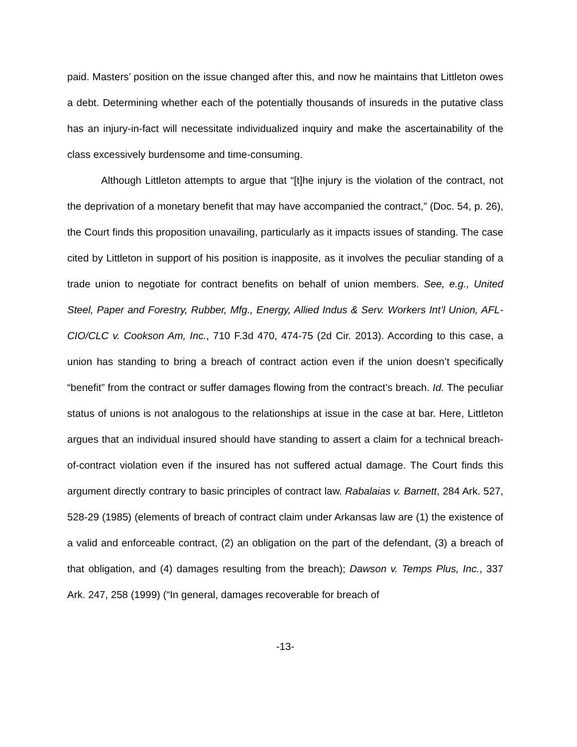paid. Masters’ position on the issue changed after this, and now he maintains that Littleton owes a debt. Determining whether each of the potentially thousands of insureds in the putative class has an injury-in-fact will necessitate individualized inquiry and make the ascertainability of the class excessively burdensome and time-consuming.
Although Littleton attempts to argue that “[t]he injury is the violation of the contract, not the deprivation of a monetary benefit that may have accompanied the contract,” (Doc. 54, p. 26), the Court finds this proposition unavailing, particularly as it impacts issues of standing. The case cited by Littleton in support of his position is inapposite, as it involves the peculiar standing of a trade union to negotiate for contract benefits on behalf of union members. See, e.g., United Steel, Paper and Forestry, Rubber, Mfg., Energy, Allied Indus & Serv. Workers Int’l Union, AFL-CIO/CLC v. Cookson Am, Inc., 710 F.3d 470, 474-75 (2d Cir. 2013). According to this case, a union has standing to bring a breach of contract action even if the union doesn’t specifically “benefit” from the contract or suffer damages flowing from the contract’s breach. Id. The peculiar status of unions is not analogous to the relationships at issue in the case at bar. Here, Littleton argues that an individual insured should have standing to assert a claim for a technical breach-of-contract violation even if the insured has not suffered actual damage. The Court finds this argument directly contrary to basic principles of contract law. Rabalaias v. Barnett, 284 Ark. 527, 528-29 (1985) (elements of breach of contract claim under Arkansas law are (1) the existence of a valid and enforceable contract, (2) an obligation on the part of the defendant, (3) a breach of that obligation, and (4) damages resulting from the breach); Dawson v. Temps Plus, Inc., 337 Ark. 247, 258 (1999) (“In general, damages recoverable for breach of
-13-